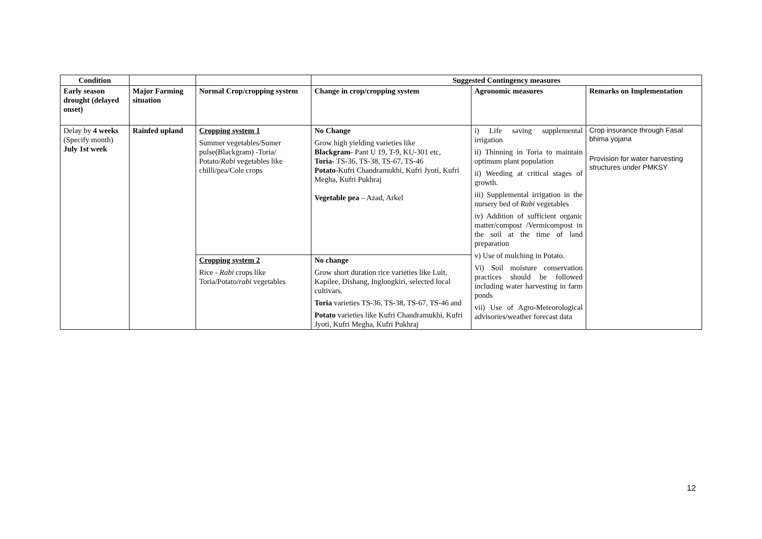| Condition | | | Suggested Contingency measures | | |
| --- | --- | --- | --- | --- | --- |
| Early season drought (delayed onset) | Major Farming situation | Normal Crop/cropping system | Change in crop/cropping system | Agronomic measures | Remarks on Implementation |
| Delay by 4 weeks (Specify month) July 1st week | Rainfed upland | Cropping system 1 Summer vegetables/Sumer pulse(Blackgram) -Toria/ Potato/ Rabi vegetables like chilli/pea/Cole crops | No Change Grow high yielding varieties like Blackgram - Pant U 19, T-9, KU-301 etc, Toria - TS-36, TS-38, TS-67, TS-46 Potato -Kufri Chandramukhi, Kufri Jyoti, Kufri Megha, Kufri Pukhraj Vegetable pea – Azad, Arkel | i) Life saving supplemental irrigation ii) Thinning in Toria to maintain optimum plant population ii) Weeding at critical stages of growth. iii) Supplemental irrigation in the nursery bed of Rabi vegetables iv) Addition of sufficient organic matter/compost /Vermicompost in the soil at the time of land preparation v) Use of mulching in Potato. Vi) Soil moisture conservation practices should be followed including water harvesting in farm ponds vii) Use of Agro-Meteorological advisories/weather forecast data | Crop insurance through Fasal bhima yojana Provision for water harvesting structures under PMKSY |
| | | Cropping system 2 Rice - Rabi crops like Toria/Potato/ rabi vegetables | No change Grow short duration rice varieties like Luit, Kapilee, Dishang, Inglongkiri, selected local cultivars. Toria varieties TS-36, TS-38, TS-67, TS-46 and Potato varieties like Kufri Chandramukhi, Kufri Jyoti, Kufri Megha, Kufri Pukhraj | | |
12